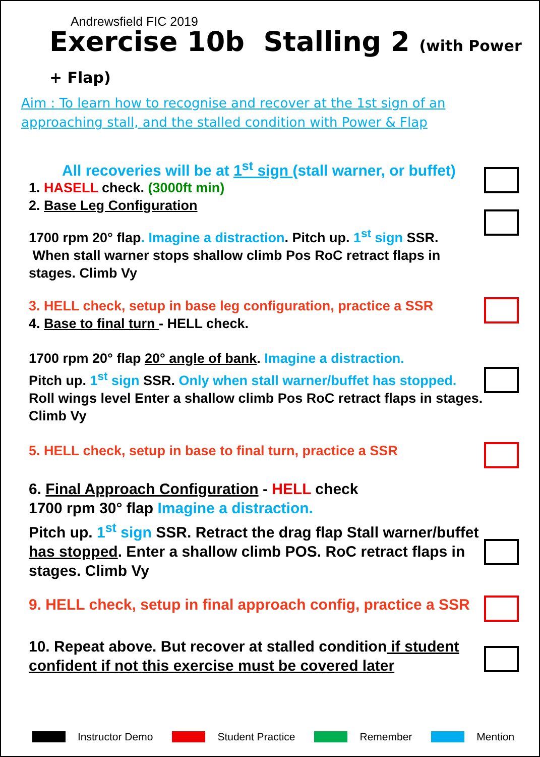Andrewsfield FIC 2019
Exercise 10b Stalling 2 (with Power + Flap)
Aim : To learn how to recognise and recover at the 1st sign of an approaching stall, and the stalled condition with Power & Flap
All recoveries will be at 1<sup>st</sup> sign (stall warner, or buffet)
1. HASELL check. (3000ft min)
2. Base Leg Configuration
1700 rpm 20° flap. Imagine a distraction. Pitch up. 1<sup>st</sup> sign SSR.
When stall warner stops shallow climb Pos RoC retract flaps in stages. Climb Vy
3. HELL check, setup in base leg configuration, practice a SSR
4. Base to final turn - HELL check.
1700 rpm 20° flap 20° angle of bank. Imagine a distraction.
Pitch up. 1<sup>st</sup> sign SSR. Only when stall warner/buffet has stopped.
Roll wings level Enter a shallow climb Pos RoC retract flaps in stages. Climb Vy
5. HELL check, setup in base to final turn, practice a SSR
6. Final Approach Configuration - HELL check
1700 rpm 30° flap Imagine a distraction.
Pitch up. 1<sup>st</sup> sign SSR. Retract the drag flap Stall warner/buffet has stopped. Enter a shallow climb POS. RoC retract flaps in stages. Climb Vy
9. HELL check, setup in final approach config, practice a SSR
10. Repeat above. But recover at stalled condition if student confident if not this exercise must be covered later
Instructor Demo Student Practice Remember Mention